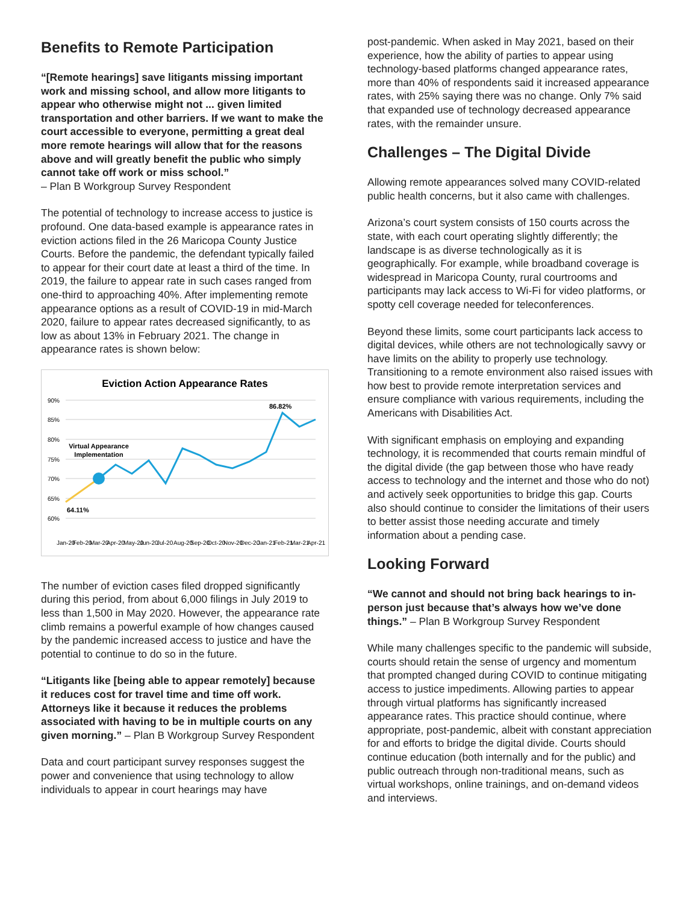Benefits to Remote Participation
“[Remote hearings] save litigants missing important work and missing school, and allow more litigants to appear who otherwise might not ... given limited transportation and other barriers. If we want to make the court accessible to everyone, permitting a great deal more remote hearings will allow that for the reasons above and will greatly benefit the public who simply cannot take off work or miss school.”
– Plan B Workgroup Survey Respondent
The potential of technology to increase access to justice is profound. One data-based example is appearance rates in eviction actions filed in the 26 Maricopa County Justice Courts. Before the pandemic, the defendant typically failed to appear for their court date at least a third of the time. In 2019, the failure to appear rate in such cases ranged from one-third to approaching 40%. After implementing remote appearance options as a result of COVID-19 in mid-March 2020, failure to appear rates decreased significantly, to as low as about 13% in February 2021. The change in appearance rates is shown below:
Eviction Action Appearance Rates
90%
85%
80%
75%
70%
65%
60%
Virtual Appearance
Implementation
64.11%
86.82%
Jan-20
Feb-20
Mar-20
Apr-20
May-20
Jun-20
Jul-20
Aug-20
Sep-20
Oct-20
Nov-20
Dec-20
Jan-21
Feb-21
Mar-21
Apr-21
The number of eviction cases filed dropped significantly during this period, from about 6,000 filings in July 2019 to less than 1,500 in May 2020. However, the appearance rate climb remains a powerful example of how changes caused by the pandemic increased access to justice and have the potential to continue to do so in the future.
“Litigants like [being able to appear remotely] because it reduces cost for travel time and time off work. Attorneys like it because it reduces the problems associated with having to be in multiple courts on any given morning.” – Plan B Workgroup Survey Respondent
Data and court participant survey responses suggest the power and convenience that using technology to allow individuals to appear in court hearings may have
post-pandemic. When asked in May 2021, based on their experience, how the ability of parties to appear using technology-based platforms changed appearance rates, more than 40% of respondents said it increased appearance rates, with 25% saying there was no change. Only 7% said that expanded use of technology decreased appearance rates, with the remainder unsure.
Challenges – The Digital Divide
Allowing remote appearances solved many COVID-related public health concerns, but it also came with challenges.
Arizona’s court system consists of 150 courts across the state, with each court operating slightly differently; the landscape is as diverse technologically as it is geographically. For example, while broadband coverage is widespread in Maricopa County, rural courtrooms and participants may lack access to Wi-Fi for video platforms, or spotty cell coverage needed for teleconferences.
Beyond these limits, some court participants lack access to digital devices, while others are not technologically savvy or have limits on the ability to properly use technology. Transitioning to a remote environment also raised issues with how best to provide remote interpretation services and ensure compliance with various requirements, including the Americans with Disabilities Act.
With significant emphasis on employing and expanding technology, it is recommended that courts remain mindful of the digital divide (the gap between those who have ready access to technology and the internet and those who do not) and actively seek opportunities to bridge this gap. Courts also should continue to consider the limitations of their users to better assist those needing accurate and timely information about a pending case.
Looking Forward
“We cannot and should not bring back hearings to in-person just because that’s always how we’ve done things.” – Plan B Workgroup Survey Respondent
While many challenges specific to the pandemic will subside, courts should retain the sense of urgency and momentum that prompted changed during COVID to continue mitigating access to justice impediments. Allowing parties to appear through virtual platforms has significantly increased appearance rates. This practice should continue, where appropriate, post-pandemic, albeit with constant appreciation for and efforts to bridge the digital divide. Courts should continue education (both internally and for the public) and public outreach through non-traditional means, such as virtual workshops, online trainings, and on-demand videos and interviews.